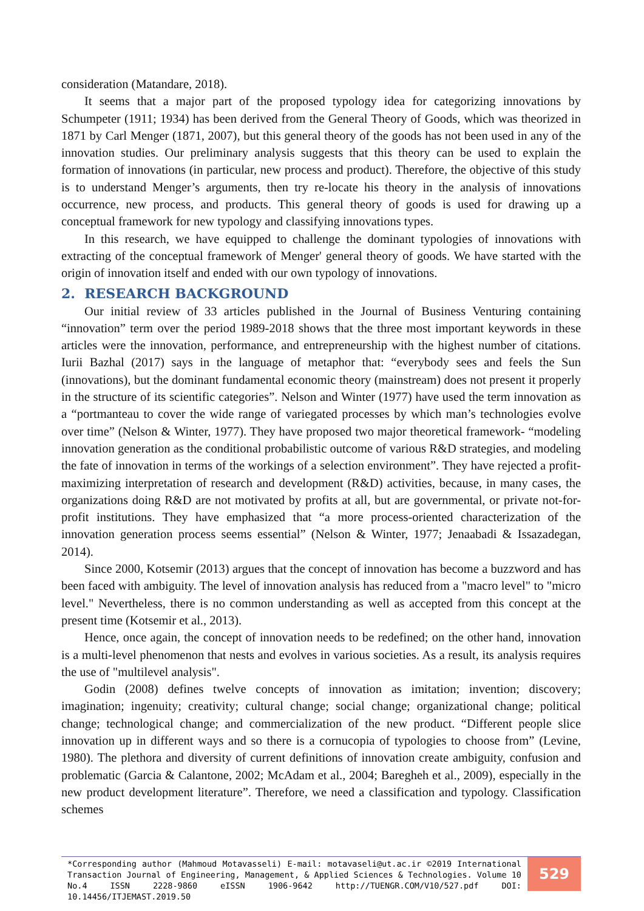consideration (Matandare, 2018).
It seems that a major part of the proposed typology idea for categorizing innovations by Schumpeter (1911; 1934) has been derived from the General Theory of Goods, which was theorized in 1871 by Carl Menger (1871, 2007), but this general theory of the goods has not been used in any of the innovation studies. Our preliminary analysis suggests that this theory can be used to explain the formation of innovations (in particular, new process and product). Therefore, the objective of this study is to understand Menger’s arguments, then try re-locate his theory in the analysis of innovations occurrence, new process, and products. This general theory of goods is used for drawing up a conceptual framework for new typology and classifying innovations types.
In this research, we have equipped to challenge the dominant typologies of innovations with extracting of the conceptual framework of Menger' general theory of goods. We have started with the origin of innovation itself and ended with our own typology of innovations.
2. RESEARCH BACKGROUND
Our initial review of 33 articles published in the Journal of Business Venturing containing “innovation” term over the period 1989-2018 shows that the three most important keywords in these articles were the innovation, performance, and entrepreneurship with the highest number of citations. Iurii Bazhal (2017) says in the language of metaphor that: “everybody sees and feels the Sun (innovations), but the dominant fundamental economic theory (mainstream) does not present it properly in the structure of its scientific categories”. Nelson and Winter (1977) have used the term innovation as a “portmanteau to cover the wide range of variegated processes by which man’s technologies evolve over time” (Nelson & Winter, 1977). They have proposed two major theoretical framework- “modeling innovation generation as the conditional probabilistic outcome of various R&D strategies, and modeling the fate of innovation in terms of the workings of a selection environment”. They have rejected a profit-maximizing interpretation of research and development (R&D) activities, because, in many cases, the organizations doing R&D are not motivated by profits at all, but are governmental, or private not-for-profit institutions. They have emphasized that “a more process-oriented characterization of the innovation generation process seems essential” (Nelson & Winter, 1977; Jenaabadi & Issazadegan, 2014).
Since 2000, Kotsemir (2013) argues that the concept of innovation has become a buzzword and has been faced with ambiguity. The level of innovation analysis has reduced from a "macro level" to "micro level." Nevertheless, there is no common understanding as well as accepted from this concept at the present time (Kotsemir et al., 2013).
Hence, once again, the concept of innovation needs to be redefined; on the other hand, innovation is a multi-level phenomenon that nests and evolves in various societies. As a result, its analysis requires the use of "multilevel analysis".
Godin (2008) defines twelve concepts of innovation as imitation; invention; discovery; imagination; ingenuity; creativity; cultural change; social change; organizational change; political change; technological change; and commercialization of the new product. “Different people slice innovation up in different ways and so there is a cornucopia of typologies to choose from” (Levine, 1980). The plethora and diversity of current definitions of innovation create ambiguity, confusion and problematic (Garcia & Calantone, 2002; McAdam et al., 2004; Baregheh et al., 2009), especially in the new product development literature”. Therefore, we need a classification and typology. Classification schemes
*Corresponding author (Mahmoud Motavasseli) E-mail: motavaseli@ut.ac.ir ©2019 International Transaction Journal of Engineering, Management, & Applied Sciences & Technologies. Volume 10 No.4 ISSN 2228-9860 eISSN 1906-9642 http://TUENGR.COM/V10/527.pdf DOI: 10.14456/ITJEMAST.2019.50
529